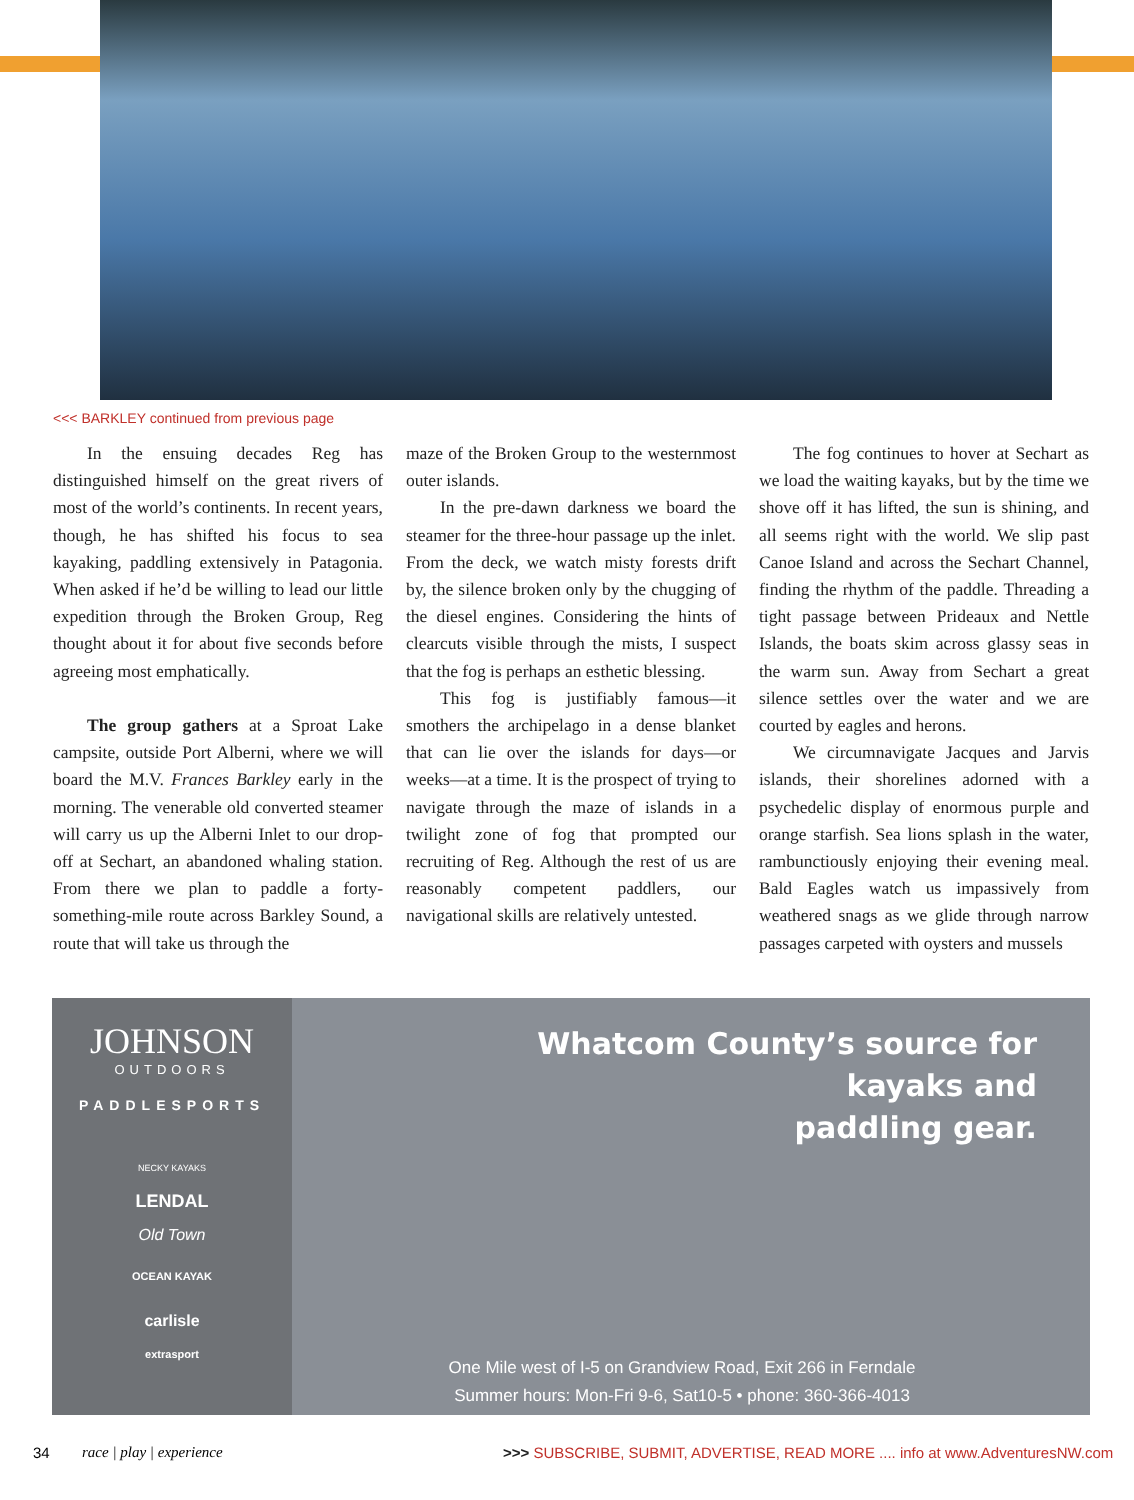<<< BARKLEY continued from previous page
In the ensuing decades Reg has distinguished himself on the great rivers of most of the world’s continents. In recent years, though, he has shifted his focus to sea kayaking, paddling extensively in Patagonia. When asked if he’d be willing to lead our little expedition through the Broken Group, Reg thought about it for about five seconds before agreeing most emphatically.
The group gathers at a Sproat Lake campsite, outside Port Alberni, where we will board the M.V. Frances Barkley early in the morning. The venerable old converted steamer will carry us up the Alberni Inlet to our drop-off at Sechart, an abandoned whaling station. From there we plan to paddle a forty-something-mile route across Barkley Sound, a route that will take us through the
maze of the Broken Group to the westernmost outer islands.
In the pre-dawn darkness we board the steamer for the three-hour passage up the inlet. From the deck, we watch misty forests drift by, the silence broken only by the chugging of the diesel engines. Considering the hints of clearcuts visible through the mists, I suspect that the fog is perhaps an esthetic blessing.
This fog is justifiably famous—it smothers the archipelago in a dense blanket that can lie over the islands for days—or weeks—at a time. It is the prospect of trying to navigate through the maze of islands in a twilight zone of fog that prompted our recruiting of Reg. Although the rest of us are reasonably competent paddlers, our navigational skills are relatively untested.
The fog continues to hover at Sechart as we load the waiting kayaks, but by the time we shove off it has lifted, the sun is shining, and all seems right with the world. We slip past Canoe Island and across the Sechart Channel, finding the rhythm of the paddle. Threading a tight passage between Prideaux and Nettle Islands, the boats skim across glassy seas in the warm sun. Away from Sechart a great silence settles over the water and we are courted by eagles and herons.
We circumnavigate Jacques and Jarvis islands, their shorelines adorned with a psychedelic display of enormous purple and orange starfish. Sea lions splash in the water, rambunctiously enjoying their evening meal. Bald Eagles watch us impassively from weathered snags as we glide through narrow passages carpeted with oysters and mussels
JOHNSON
OUTDOORS
PADDLESPORTS
NECKY KAYAKS
LENDAL
Old Town
OCEAN KAYAK
carlisle
extrasport
Whatcom County’s source for kayaks and
paddling gear.
One Mile west of I-5 on Grandview Road, Exit 266 in Ferndale
Summer hours: Mon-Fri 9-6, Sat10-5 • phone: 360-366-4013
34 race | play | experience
>>> SUBSCRIBE, SUBMIT, ADVERTISE, READ MORE .... info at www.AdventuresNW.com